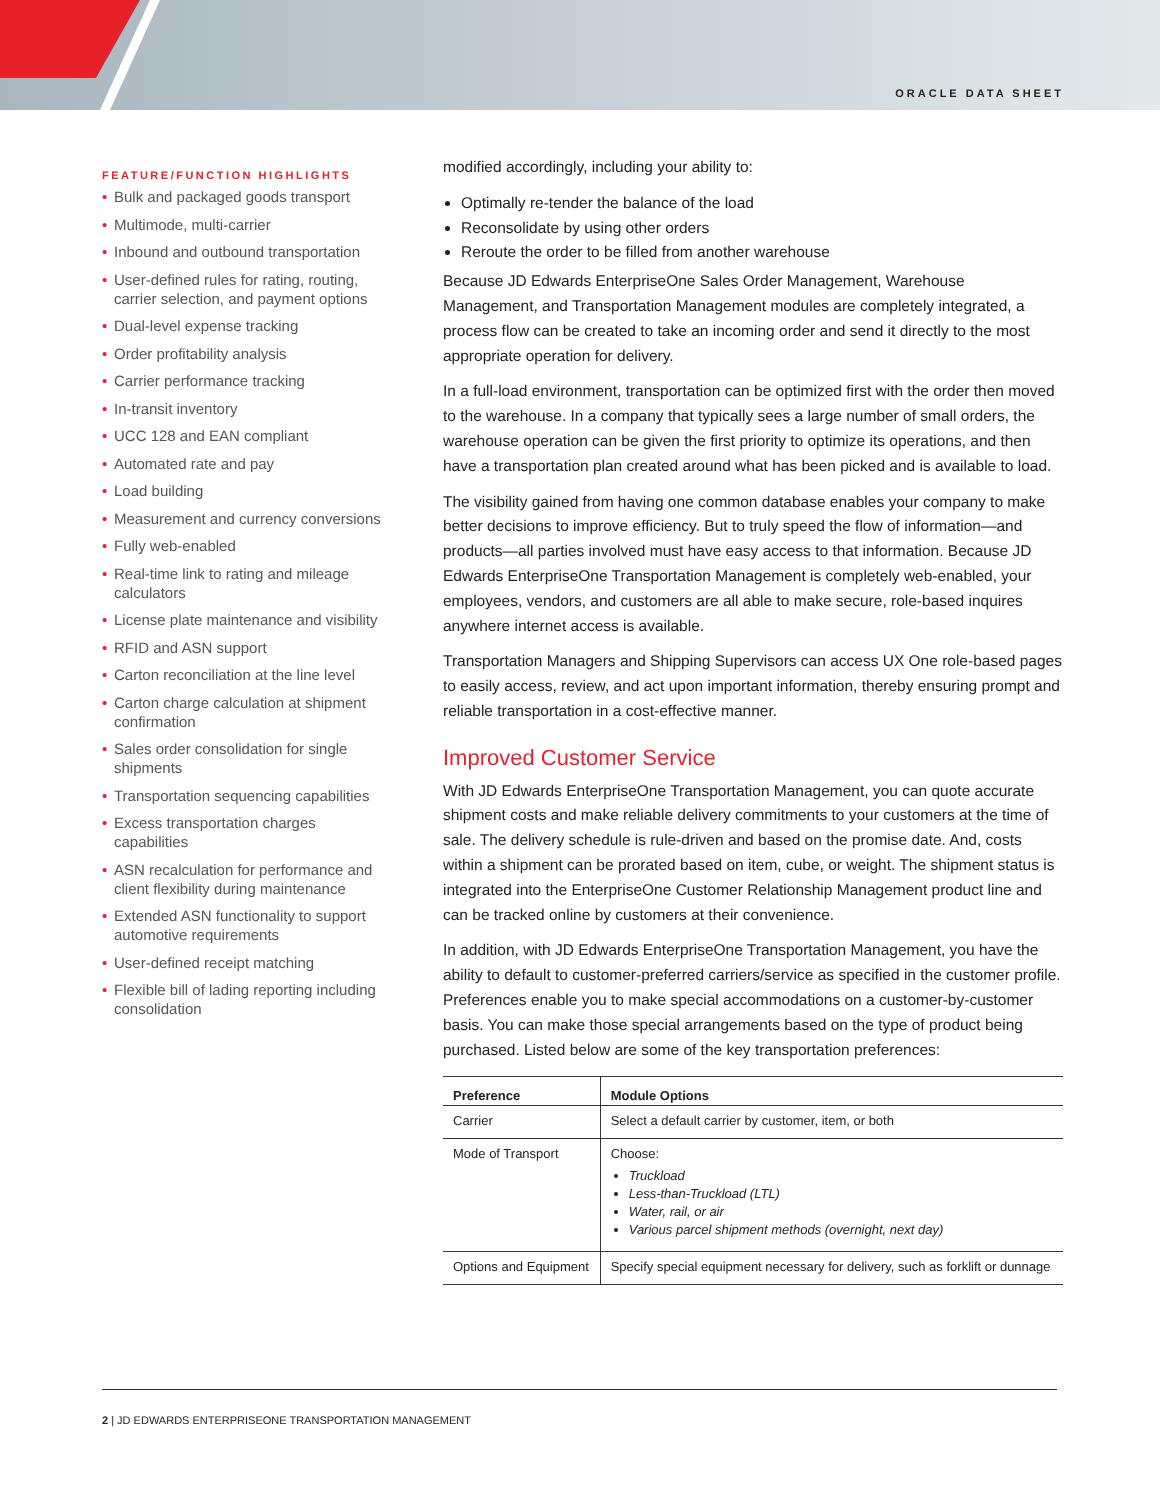ORACLE DATA SHEET
FEATURE/FUNCTION HIGHLIGHTS
• Bulk and packaged goods transport
• Multimode, multi-carrier
• Inbound and outbound transportation
• User-defined rules for rating, routing, carrier selection, and payment options
• Dual-level expense tracking
• Order profitability analysis
• Carrier performance tracking
• In-transit inventory
• UCC 128 and EAN compliant
• Automated rate and pay
• Load building
• Measurement and currency conversions
• Fully web-enabled
• Real-time link to rating and mileage calculators
• License plate maintenance and visibility
• RFID and ASN support
• Carton reconciliation at the line level
• Carton charge calculation at shipment confirmation
• Sales order consolidation for single shipments
• Transportation sequencing capabilities
• Excess transportation charges capabilities
• ASN recalculation for performance and client flexibility during maintenance
• Extended ASN functionality to support automotive requirements
• User-defined receipt matching
• Flexible bill of lading reporting including consolidation
modified accordingly, including your ability to:
Optimally re-tender the balance of the load
Reconsolidate by using other orders
Reroute the order to be filled from another warehouse
Because JD Edwards EnterpriseOne Sales Order Management, Warehouse Management, and Transportation Management modules are completely integrated, a process flow can be created to take an incoming order and send it directly to the most appropriate operation for delivery.
In a full-load environment, transportation can be optimized first with the order then moved to the warehouse. In a company that typically sees a large number of small orders, the warehouse operation can be given the first priority to optimize its operations, and then have a transportation plan created around what has been picked and is available to load.
The visibility gained from having one common database enables your company to make better decisions to improve efficiency. But to truly speed the flow of information—and products—all parties involved must have easy access to that information. Because JD Edwards EnterpriseOne Transportation Management is completely web-enabled, your employees, vendors, and customers are all able to make secure, role-based inquires anywhere internet access is available.
Transportation Managers and Shipping Supervisors can access UX One role-based pages to easily access, review, and act upon important information, thereby ensuring prompt and reliable transportation in a cost-effective manner.
Improved Customer Service
With JD Edwards EnterpriseOne Transportation Management, you can quote accurate shipment costs and make reliable delivery commitments to your customers at the time of sale. The delivery schedule is rule-driven and based on the promise date. And, costs within a shipment can be prorated based on item, cube, or weight. The shipment status is integrated into the EnterpriseOne Customer Relationship Management product line and can be tracked online by customers at their convenience.
In addition, with JD Edwards EnterpriseOne Transportation Management, you have the ability to default to customer-preferred carriers/service as specified in the customer profile. Preferences enable you to make special accommodations on a customer-by-customer basis. You can make those special arrangements based on the type of product being purchased. Listed below are some of the key transportation preferences:
| Preference | Module Options |
| --- | --- |
| Carrier | Select a default carrier by customer, item, or both |
| Mode of Transport | Choose: Truckload Less-than-Truckload (LTL) Water, rail, or air Various parcel shipment methods (overnight, next day) |
| Options and Equipment | Specify special equipment necessary for delivery, such as forklift or dunnage |
2 | JD EDWARDS ENTERPRISEONE TRANSPORTATION MANAGEMENT